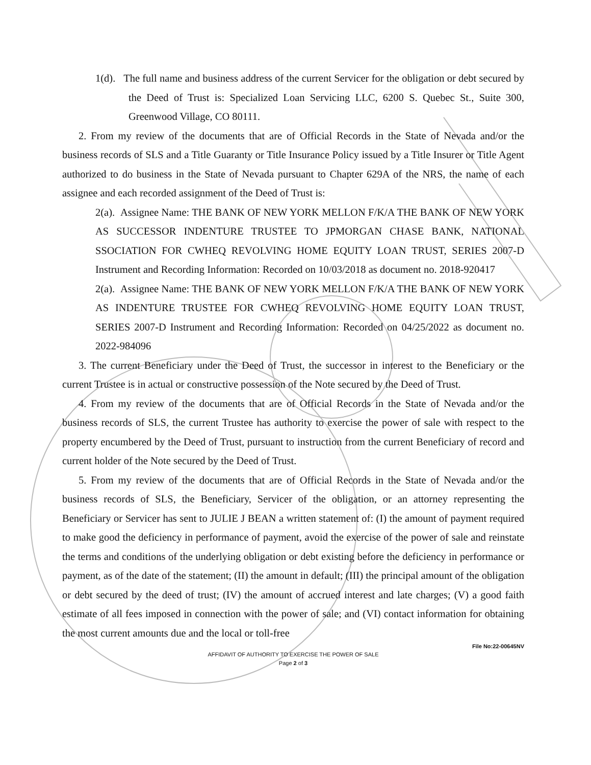1(d). The full name and business address of the current Servicer for the obligation or debt secured by the Deed of Trust is: Specialized Loan Servicing LLC, 6200 S. Quebec St., Suite 300, Greenwood Village, CO 80111.
2. From my review of the documents that are of Official Records in the State of Nevada and/or the business records of SLS and a Title Guaranty or Title Insurance Policy issued by a Title Insurer or Title Agent authorized to do business in the State of Nevada pursuant to Chapter 629A of the NRS, the name of each assignee and each recorded assignment of the Deed of Trust is:
2(a). Assignee Name: THE BANK OF NEW YORK MELLON F/K/A THE BANK OF NEW YORK AS SUCCESSOR INDENTURE TRUSTEE TO JPMORGAN CHASE BANK, NATIONAL SSOCIATION FOR CWHEQ REVOLVING HOME EQUITY LOAN TRUST, SERIES 2007-D Instrument and Recording Information: Recorded on 10/03/2018 as document no. 2018-920417
2(a). Assignee Name: THE BANK OF NEW YORK MELLON F/K/A THE BANK OF NEW YORK AS INDENTURE TRUSTEE FOR CWHEQ REVOLVING HOME EQUITY LOAN TRUST, SERIES 2007-D Instrument and Recording Information: Recorded on 04/25/2022 as document no. 2022-984096
3. The current Beneficiary under the Deed of Trust, the successor in interest to the Beneficiary or the current Trustee is in actual or constructive possession of the Note secured by the Deed of Trust.
4. From my review of the documents that are of Official Records in the State of Nevada and/or the business records of SLS, the current Trustee has authority to exercise the power of sale with respect to the property encumbered by the Deed of Trust, pursuant to instruction from the current Beneficiary of record and current holder of the Note secured by the Deed of Trust.
5. From my review of the documents that are of Official Records in the State of Nevada and/or the business records of SLS, the Beneficiary, Servicer of the obligation, or an attorney representing the Beneficiary or Servicer has sent to JULIE J BEAN a written statement of: (I) the amount of payment required to make good the deficiency in performance of payment, avoid the exercise of the power of sale and reinstate the terms and conditions of the underlying obligation or debt existing before the deficiency in performance or payment, as of the date of the statement; (II) the amount in default; (III) the principal amount of the obligation or debt secured by the deed of trust; (IV) the amount of accrued interest and late charges; (V) a good faith estimate of all fees imposed in connection with the power of sale; and (VI) contact information for obtaining the most current amounts due and the local or toll-free
File No:22-00645NV
AFFIDAVIT OF AUTHORITY TO EXERCISE THE POWER OF SALE
Page 2 of 3